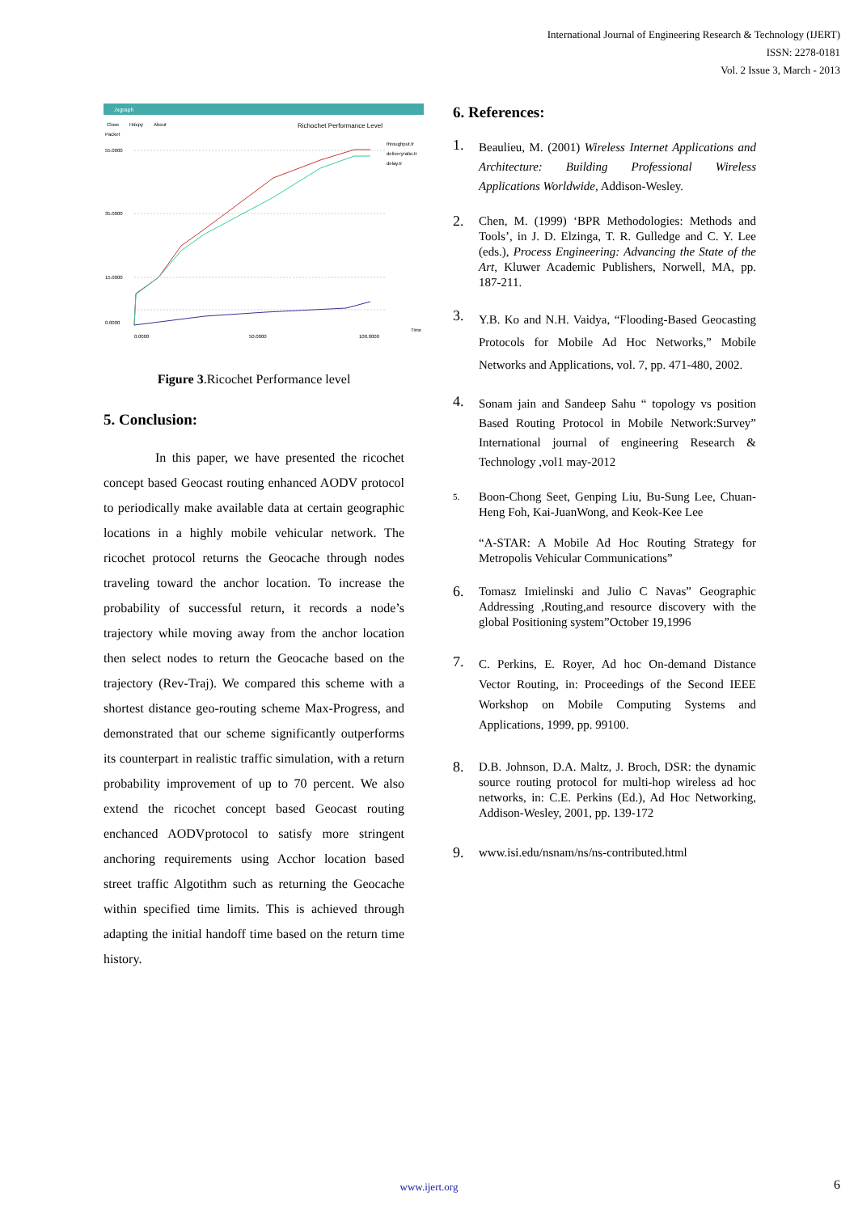International Journal of Engineering Research & Technology (IJERT)
ISSN: 2278-0181
Vol. 2 Issue 3, March - 2013
./xgraph
Close
Hdcpy
About
Richochet Performance Level
Packet
55.0000
35.0000
15.0000
0.0000
throughput.tr
deliveryratio.tr
delay.tr
0.0000
50.0000
100.0000
Time
Figure 3.Ricochet Performance level
5. Conclusion:
In this paper, we have presented the ricochet concept based Geocast routing enhanced AODV protocol to periodically make available data at certain geographic locations in a highly mobile vehicular network. The ricochet protocol returns the Geocache through nodes traveling toward the anchor location. To increase the probability of successful return, it records a node’s trajectory while moving away from the anchor location then select nodes to return the Geocache based on the trajectory (Rev-Traj). We compared this scheme with a shortest distance geo-routing scheme Max-Progress, and demonstrated that our scheme significantly outperforms its counterpart in realistic traffic simulation, with a return probability improvement of up to 70 percent. We also extend the ricochet concept based Geocast routing enchanced AODVprotocol to satisfy more stringent anchoring requirements using Acchor location based street traffic Algotithm such as returning the Geocache within specified time limits. This is achieved through adapting the initial handoff time based on the return time history.
6. References:
1.
Beaulieu, M. (2001) Wireless Internet Applications and Architecture: Building Professional Wireless Applications Worldwide, Addison-Wesley.
2.
Chen, M. (1999) ‘BPR Methodologies: Methods and Tools’, in J. D. Elzinga, T. R. Gulledge and C. Y. Lee (eds.), Process Engineering: Advancing the State of the Art, Kluwer Academic Publishers, Norwell, MA, pp. 187-211.
3.
Y.B. Ko and N.H. Vaidya, “Flooding-Based Geocasting Protocols for Mobile Ad Hoc Networks,” Mobile Networks and Applications, vol. 7, pp. 471-480, 2002.
4.
Sonam jain and Sandeep Sahu “ topology vs position Based Routing Protocol in Mobile Network:Survey” International journal of engineering Research & Technology ,vol1 may-2012
5.
Boon-Chong Seet, Genping Liu, Bu-Sung Lee, Chuan-Heng Foh, Kai-JuanWong, and Keok-Kee Lee
“A-STAR: A Mobile Ad Hoc Routing Strategy for Metropolis Vehicular Communications”
6.
Tomasz Imielinski and Julio C Navas” Geographic Addressing ,Routing,and resource discovery with the global Positioning system”October 19,1996
7.
C. Perkins, E. Royer, Ad hoc On-demand Distance Vector Routing, in: Proceedings of the Second IEEE Workshop on Mobile Computing Systems and Applications, 1999, pp. 99100.
8.
D.B. Johnson, D.A. Maltz, J. Broch, DSR: the dynamic source routing protocol for multi-hop wireless ad hoc networks, in: C.E. Perkins (Ed.), Ad Hoc Networking, Addison-Wesley, 2001, pp. 139-172
9.
www.isi.edu/nsnam/ns/ns-contributed.html
www.ijert.org 6